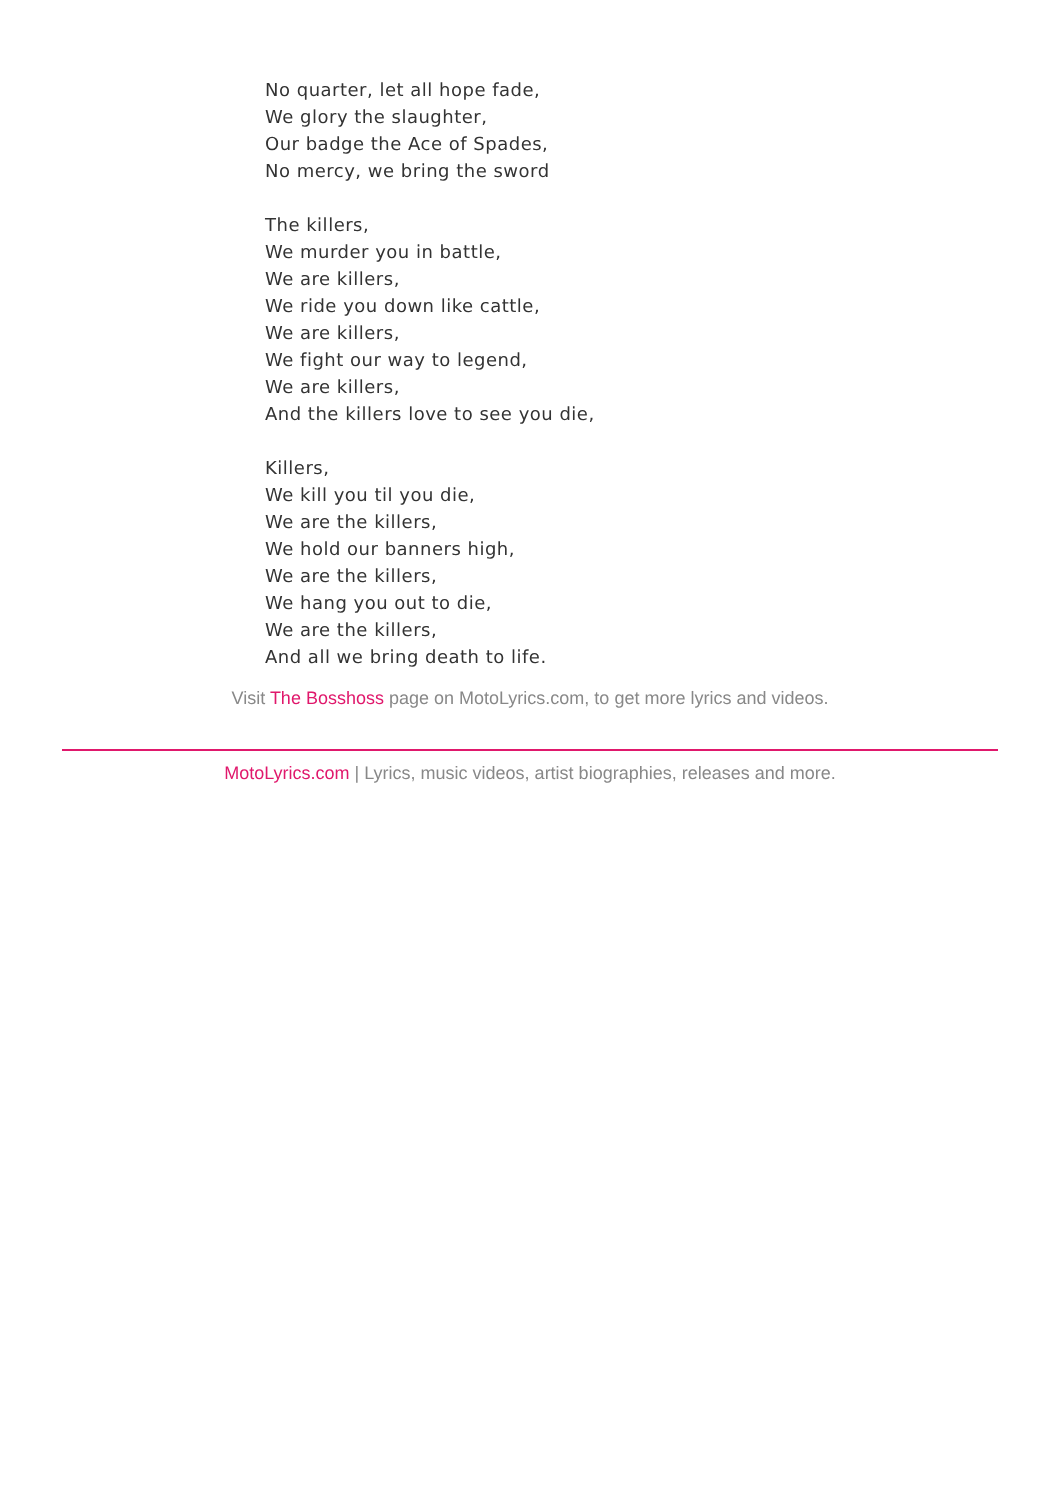No quarter, let all hope fade,
We glory the slaughter,
Our badge the Ace of Spades,
No mercy, we bring the sword
The killers,
We murder you in battle,
We are killers,
We ride you down like cattle,
We are killers,
We fight our way to legend,
We are killers,
And the killers love to see you die,
Killers,
We kill you til you die,
We are the killers,
We hold our banners high,
We are the killers,
We hang you out to die,
We are the killers,
And all we bring death to life.
Visit The Bosshoss page on MotoLyrics.com, to get more lyrics and videos.
MotoLyrics.com | Lyrics, music videos, artist biographies, releases and more.